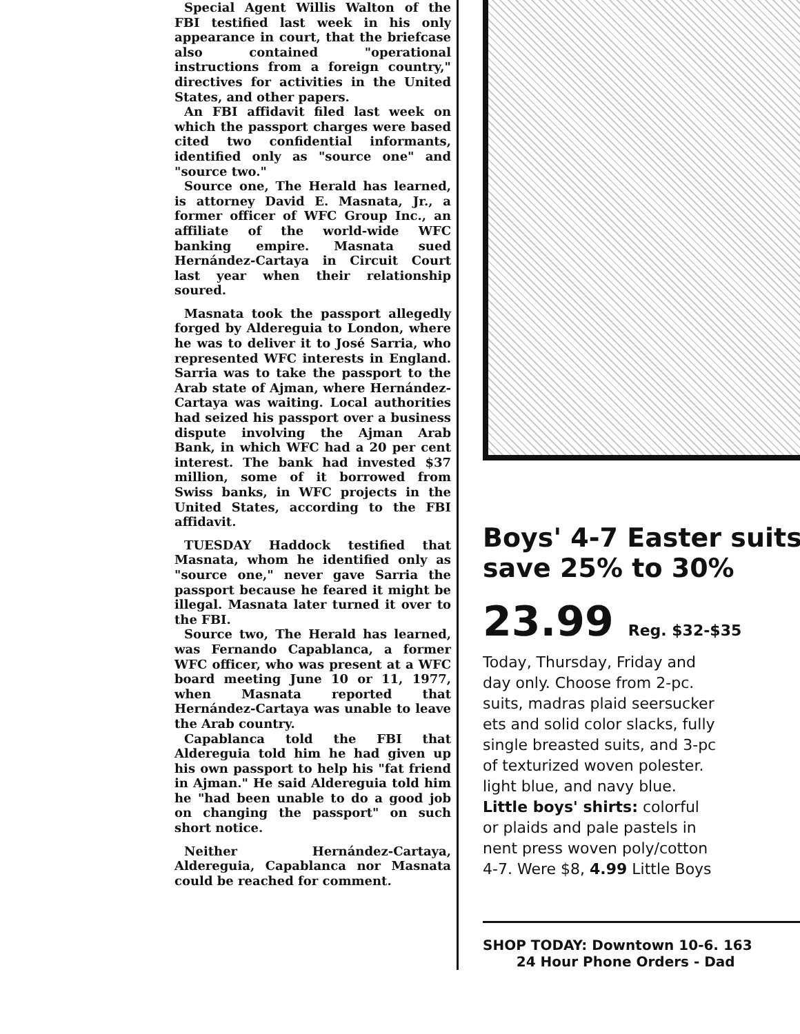Special Agent Willis Walton of the FBI testified last week in his only appearance in court, that the briefcase also contained "operational instructions from a foreign country," directives for activities in the United States, and other papers.
An FBI affidavit filed last week on which the passport charges were based cited two confidential informants, identified only as "source one" and "source two."
Source one, The Herald has learned, is attorney David E. Masnata, Jr., a former officer of WFC Group Inc., an affiliate of the world-wide WFC banking empire. Masnata sued Hernández-Cartaya in Circuit Court last year when their relationship soured.
Masnata took the passport allegedly forged by Aldereguia to London, where he was to deliver it to José Sarria, who represented WFC interests in England. Sarria was to take the passport to the Arab state of Ajman, where Hernández-Cartaya was waiting. Local authorities had seized his passport over a business dispute involving the Ajman Arab Bank, in which WFC had a 20 per cent interest. The bank had invested $37 million, some of it borrowed from Swiss banks, in WFC projects in the United States, according to the FBI affidavit.
TUESDAY Haddock testified that Masnata, whom he identified only as "source one," never gave Sarria the passport because he feared it might be illegal. Masnata later turned it over to the FBI.
Source two, The Herald has learned, was Fernando Capablanca, a former WFC officer, who was present at a WFC board meeting June 10 or 11, 1977, when Masnata reported that Hernández-Cartaya was unable to leave the Arab country.
Capablanca told the FBI that Aldereguia told him he had given up his own passport to help his "fat friend in Ajman." He said Aldereguia told him he "had been unable to do a good job on changing the passport" on such short notice.
Neither Hernández-Cartaya, Aldereguia, Capablanca nor Masnata could be reached for comment.
Boys' 4-7 Easter suits
save 25% to 30%
23.99 Reg. $32-$35
Today, Thursday, Friday and
day only. Choose from 2-pc.
suits, madras plaid seersucker
ets and solid color slacks, fully
single breasted suits, and 3-pc
of texturized woven polester.
light blue, and navy blue.
Little boys' shirts: colorful
or plaids and pale pastels in
nent press woven poly/cotton
4-7. Were $8, 4.99 Little Boys
SHOP TODAY: Downtown 10-6. 163
24 Hour Phone Orders - Dad